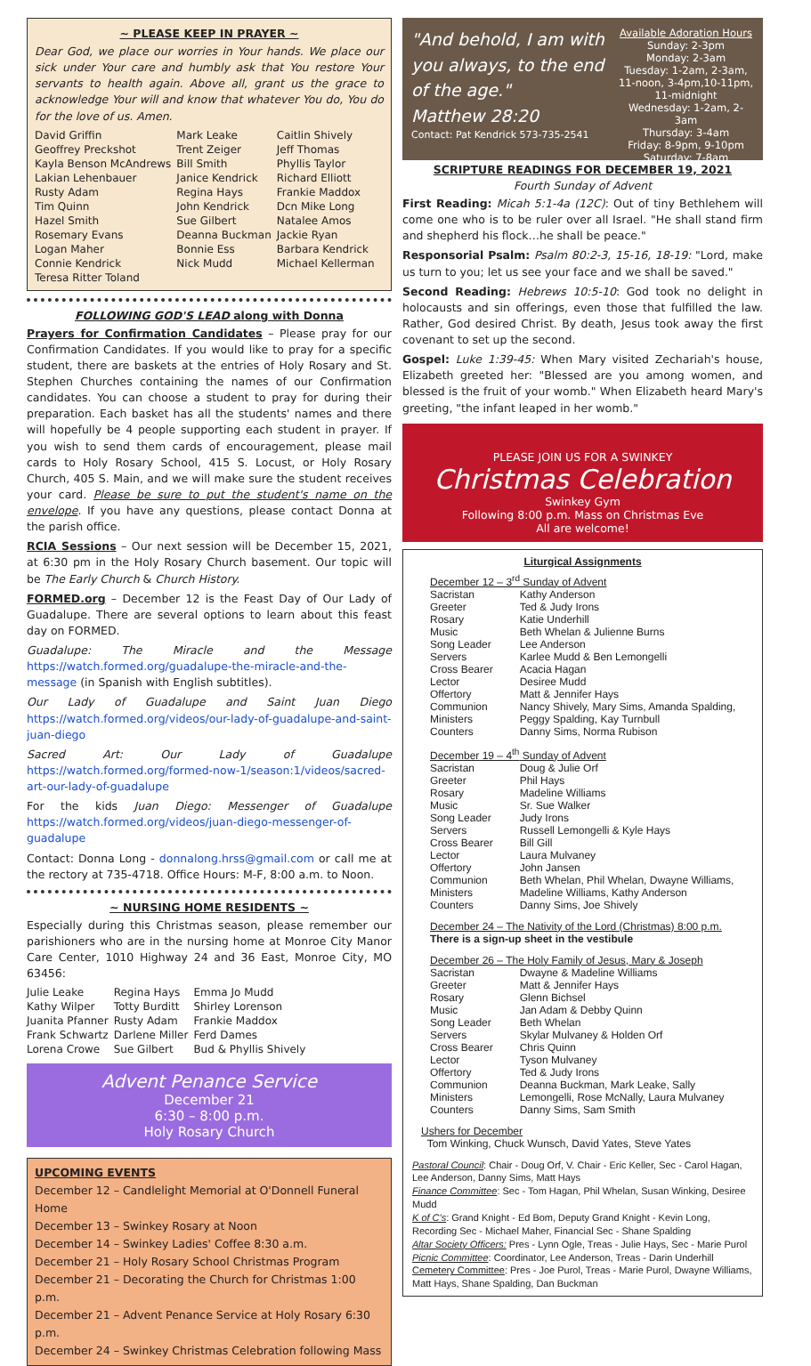~ PLEASE KEEP IN PRAYER ~
Dear God, we place our worries in Your hands. We place our sick under Your care and humbly ask that You restore Your servants to health again. Above all, grant us the grace to acknowledge Your will and know that whatever You do, You do for the love of us. Amen.
| David Griffin | Mark Leake | Caitlin Shively |
| Geoffrey Preckshot | Trent Zeiger | Jeff Thomas |
| Kayla Benson McAndrews | Bill Smith | Phyllis Taylor |
| Lakian Lehenbauer | Janice Kendrick | Richard Elliott |
| Rusty Adam | Regina Hays | Frankie Maddox |
| Tim Quinn | John Kendrick | Dcn Mike Long |
| Hazel Smith | Sue Gilbert | Natalee Amos |
| Rosemary Evans | Deanna Buckman | Jackie Ryan |
| Logan Maher | Bonnie Ess | Barbara Kendrick |
| Connie Kendrick | Nick Mudd | Michael Kellerman |
| Teresa Ritter Toland | | |
FOLLOWING GOD'S LEAD along with Donna
Prayers for Confirmation Candidates – Please pray for our Confirmation Candidates. If you would like to pray for a specific student, there are baskets at the entries of Holy Rosary and St. Stephen Churches containing the names of our Confirmation candidates. You can choose a student to pray for during their preparation. Each basket has all the students' names and there will hopefully be 4 people supporting each student in prayer. If you wish to send them cards of encouragement, please mail cards to Holy Rosary School, 415 S. Locust, or Holy Rosary Church, 405 S. Main, and we will make sure the student receives your card. Please be sure to put the student's name on the envelope. If you have any questions, please contact Donna at the parish office.
RCIA Sessions – Our next session will be December 15, 2021, at 6:30 pm in the Holy Rosary Church basement. Our topic will be The Early Church & Church History.
FORMED.org – December 12 is the Feast Day of Our Lady of Guadalupe. There are several options to learn about this feast day on FORMED.
Guadalupe: The Miracle and the Message https://watch.formed.org/guadalupe-the-miracle-and-the-message (in Spanish with English subtitles).
Our Lady of Guadalupe and Saint Juan Diego https://watch.formed.org/videos/our-lady-of-guadalupe-and-saint-juan-diego
Sacred Art: Our Lady of Guadalupe https://watch.formed.org/formed-now-1/season:1/videos/sacred-art-our-lady-of-guadalupe
For the kids Juan Diego: Messenger of Guadalupe https://watch.formed.org/videos/juan-diego-messenger-of-guadalupe
Contact: Donna Long - donnalong.hrss@gmail.com or call me at the rectory at 735-4718. Office Hours: M-F, 8:00 a.m. to Noon.
~ NURSING HOME RESIDENTS ~
Especially during this Christmas season, please remember our parishioners who are in the nursing home at Monroe City Manor Care Center, 1010 Highway 24 and 36 East, Monroe City, MO 63456:
| Julie Leake | Regina Hays | Emma Jo Mudd |
| Kathy Wilper | Totty Burditt | Shirley Lorenson |
| Juanita Pfanner | Rusty Adam | Frankie Maddox |
| Frank Schwartz | Darlene Miller | Ferd Dames |
| Lorena Crowe | Sue Gilbert | Bud & Phyllis Shively |
Advent Penance Service
December 21
6:30 – 8:00 p.m.
Holy Rosary Church
UPCOMING EVENTS
December 12 – Candlelight Memorial at O'Donnell Funeral Home
December 13 – Swinkey Rosary at Noon
December 14 – Swinkey Ladies' Coffee 8:30 a.m.
December 21 – Holy Rosary School Christmas Program
December 21 – Decorating the Church for Christmas 1:00 p.m.
December 21 – Advent Penance Service at Holy Rosary 6:30 p.m.
December 24 – Swinkey Christmas Celebration following Mass
"And behold, I am with you always, to the end of the age."
Matthew 28:20
Contact: Pat Kendrick 573-735-2541
Available Adoration Hours
Sunday: 2-3pm
Monday: 2-3am
Tuesday: 1-2am, 2-3am, 11-noon, 3-4pm,10-11pm, 11-midnight
Wednesday: 1-2am, 2-3am
Thursday: 3-4am
Friday: 8-9pm, 9-10pm
Saturday: 7-8am
SCRIPTURE READINGS FOR DECEMBER 19, 2021
Fourth Sunday of Advent
First Reading: Micah 5:1-4a (12C): Out of tiny Bethlehem will come one who is to be ruler over all Israel. "He shall stand firm and shepherd his flock…he shall be peace."
Responsorial Psalm: Psalm 80:2-3, 15-16, 18-19: "Lord, make us turn to you; let us see your face and we shall be saved."
Second Reading: Hebrews 10:5-10: God took no delight in holocausts and sin offerings, even those that fulfilled the law. Rather, God desired Christ. By death, Jesus took away the first covenant to set up the second.
Gospel: Luke 1:39-45: When Mary visited Zechariah's house, Elizabeth greeted her: "Blessed are you among women, and blessed is the fruit of your womb." When Elizabeth heard Mary's greeting, "the infant leaped in her womb."
PLEASE JOIN US FOR A SWINKEY
Christmas Celebration
Swinkey Gym
Following 8:00 p.m. Mass on Christmas Eve
All are welcome!
Liturgical Assignments
December 12 – 3<sup>rd</sup> Sunday of Advent
| Sacristan | Kathy Anderson |
| Greeter | Ted & Judy Irons |
| Rosary | Katie Underhill |
| Music | Beth Whelan & Julienne Burns |
| Song Leader | Lee Anderson |
| Servers | Karlee Mudd & Ben Lemongelli |
| Cross Bearer | Acacia Hagan |
| Lector | Desiree Mudd |
| Offertory | Matt & Jennifer Hays |
| Communion | Nancy Shively, Mary Sims, Amanda Spalding, |
| Ministers | Peggy Spalding, Kay Turnbull |
| Counters | Danny Sims, Norma Rubison |
December 19 – 4<sup>th</sup> Sunday of Advent
| Sacristan | Doug & Julie Orf |
| Greeter | Phil Hays |
| Rosary | Madeline Williams |
| Music | Sr. Sue Walker |
| Song Leader | Judy Irons |
| Servers | Russell Lemongelli & Kyle Hays |
| Cross Bearer | Bill Gill |
| Lector | Laura Mulvaney |
| Offertory | John Jansen |
| Communion | Beth Whelan, Phil Whelan, Dwayne Williams, |
| Ministers | Madeline Williams, Kathy Anderson |
| Counters | Danny Sims, Joe Shively |
December 24 – The Nativity of the Lord (Christmas) 8:00 p.m.
There is a sign-up sheet in the vestibule
December 26 – The Holy Family of Jesus, Mary & Joseph
| Sacristan | Dwayne & Madeline Williams |
| Greeter | Matt & Jennifer Hays |
| Rosary | Glenn Bichsel |
| Music | Jan Adam & Debby Quinn |
| Song Leader | Beth Whelan |
| Servers | Skylar Mulvaney & Holden Orf |
| Cross Bearer | Chris Quinn |
| Lector | Tyson Mulvaney |
| Offertory | Ted & Judy Irons |
| Communion | Deanna Buckman, Mark Leake, Sally |
| Ministers | Lemongelli, Rose McNally, Laura Mulvaney |
| Counters | Danny Sims, Sam Smith |
Ushers for December
Tom Winking, Chuck Wunsch, David Yates, Steve Yates
Pastoral Council: Chair - Doug Orf, V. Chair - Eric Keller, Sec - Carol Hagan, Lee Anderson, Danny Sims, Matt Hays
Finance Committee: Sec - Tom Hagan, Phil Whelan, Susan Winking, Desiree Mudd
K of C's: Grand Knight - Ed Bom, Deputy Grand Knight - Kevin Long, Recording Sec - Michael Maher, Financial Sec - Shane Spalding
Altar Society Officers: Pres - Lynn Ogle, Treas - Julie Hays, Sec - Marie Purol
Picnic Committee: Coordinator, Lee Anderson, Treas - Darin Underhill
Cemetery Committee: Pres - Joe Purol, Treas - Marie Purol, Dwayne Williams, Matt Hays, Shane Spalding, Dan Buckman